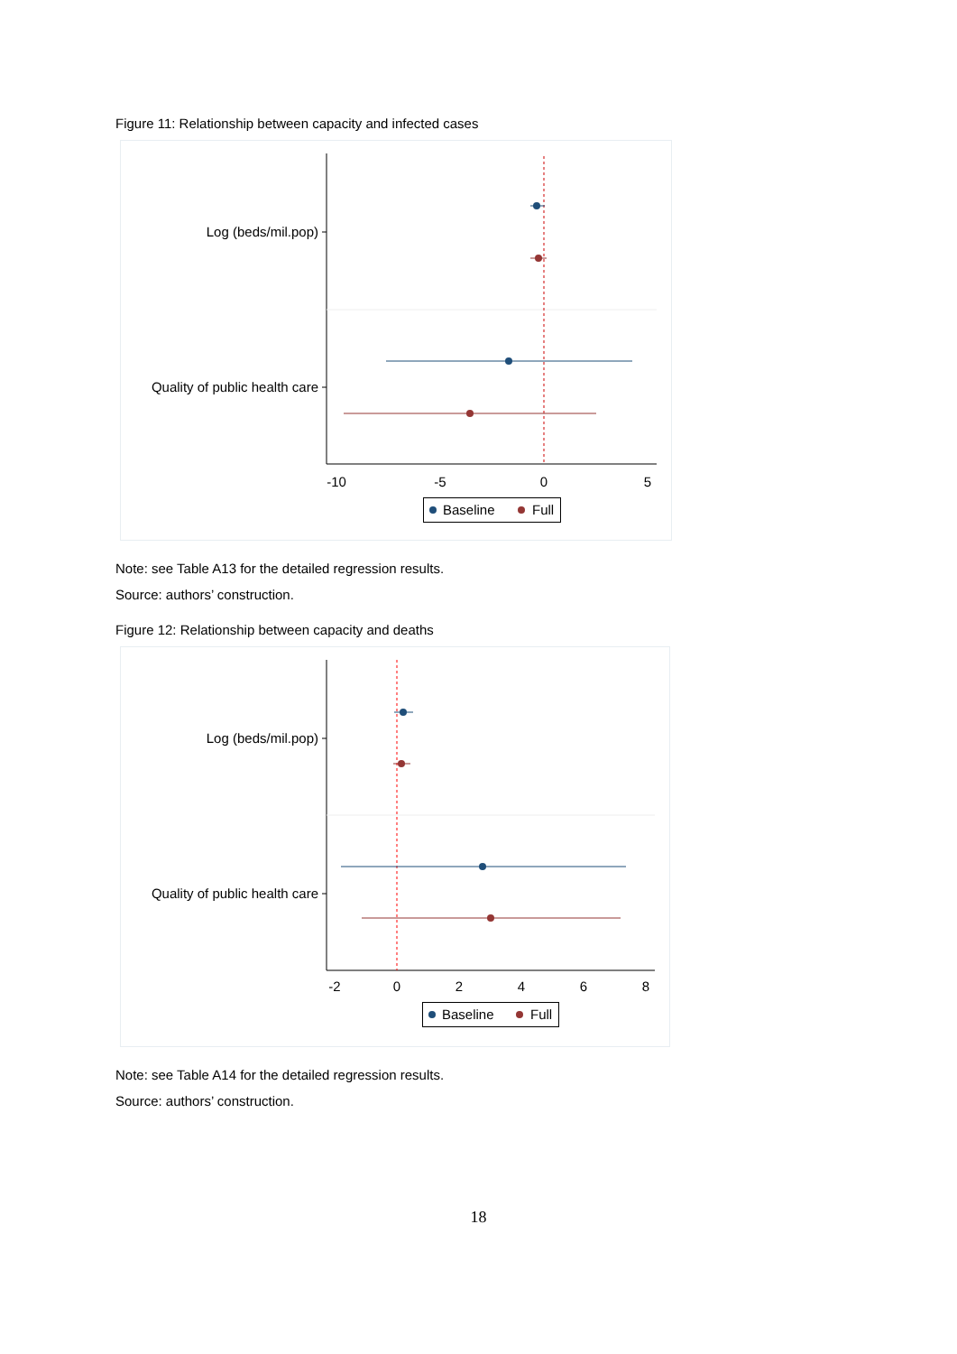Figure 11: Relationship between capacity and infected cases
Log (beds/mil.pop)
Quality of public health care
-10
-5
0
5
Baseline
Full
Note: see Table A13 for the detailed regression results.
Source: authors’ construction.
Figure 12: Relationship between capacity and deaths
Log (beds/mil.pop)
Quality of public health care
-2
0
2
4
6
8
Baseline
Full
Note: see Table A14 for the detailed regression results.
Source: authors’ construction.
18